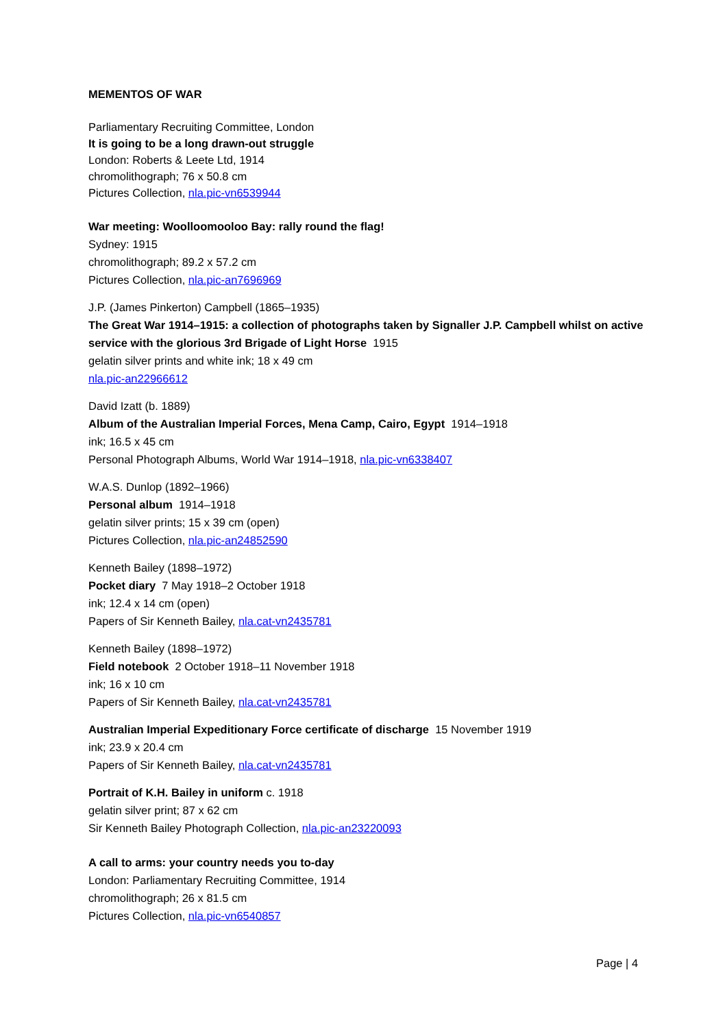MEMENTOS OF WAR
Parliamentary Recruiting Committee, London
It is going to be a long drawn-out struggle
London: Roberts & Leete Ltd, 1914
chromolithograph; 76 x 50.8 cm
Pictures Collection, nla.pic-vn6539944
War meeting: Woolloomooloo Bay: rally round the flag!
Sydney: 1915
chromolithograph; 89.2 x 57.2 cm
Pictures Collection, nla.pic-an7696969
J.P. (James Pinkerton) Campbell (1865–1935)
The Great War 1914–1915: a collection of photographs taken by Signaller J.P. Campbell whilst on active service with the glorious 3rd Brigade of Light Horse 1915
gelatin silver prints and white ink; 18 x 49 cm
nla.pic-an22966612
David Izatt (b. 1889)
Album of the Australian Imperial Forces, Mena Camp, Cairo, Egypt 1914–1918
ink; 16.5 x 45 cm
Personal Photograph Albums, World War 1914–1918, nla.pic-vn6338407
W.A.S. Dunlop (1892–1966)
Personal album 1914–1918
gelatin silver prints; 15 x 39 cm (open)
Pictures Collection, nla.pic-an24852590
Kenneth Bailey (1898–1972)
Pocket diary 7 May 1918–2 October 1918
ink; 12.4 x 14 cm (open)
Papers of Sir Kenneth Bailey, nla.cat-vn2435781
Kenneth Bailey (1898–1972)
Field notebook 2 October 1918–11 November 1918
ink; 16 x 10 cm
Papers of Sir Kenneth Bailey, nla.cat-vn2435781
Australian Imperial Expeditionary Force certificate of discharge 15 November 1919
ink; 23.9 x 20.4 cm
Papers of Sir Kenneth Bailey, nla.cat-vn2435781
Portrait of K.H. Bailey in uniform c. 1918
gelatin silver print; 87 x 62 cm
Sir Kenneth Bailey Photograph Collection, nla.pic-an23220093
A call to arms: your country needs you to-day
London: Parliamentary Recruiting Committee, 1914
chromolithograph; 26 x 81.5 cm
Pictures Collection, nla.pic-vn6540857
Page | 4